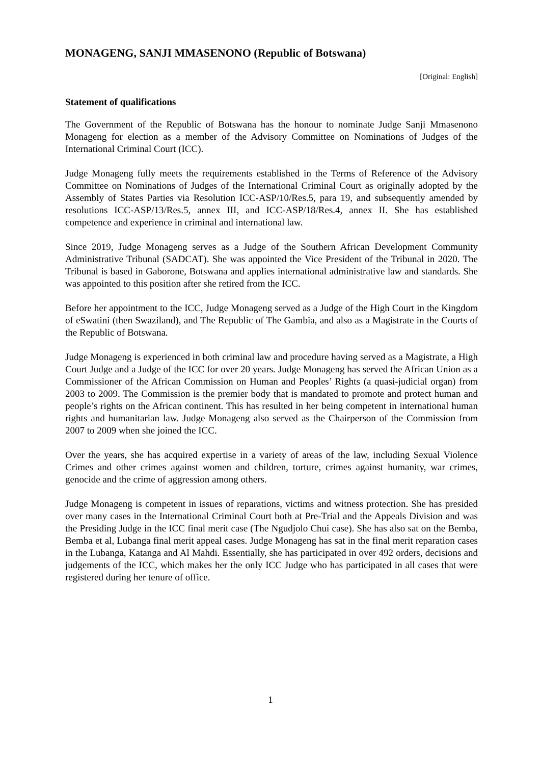MONAGENG, SANJI MMASENONO (Republic of Botswana)
[Original: English]
Statement of qualifications
The Government of the Republic of Botswana has the honour to nominate Judge Sanji Mmasenono Monageng for election as a member of the Advisory Committee on Nominations of Judges of the International Criminal Court (ICC).
Judge Monageng fully meets the requirements established in the Terms of Reference of the Advisory Committee on Nominations of Judges of the International Criminal Court as originally adopted by the Assembly of States Parties via Resolution ICC-ASP/10/Res.5, para 19, and subsequently amended by resolutions ICC-ASP/13/Res.5, annex III, and ICC-ASP/18/Res.4, annex II. She has established competence and experience in criminal and international law.
Since 2019, Judge Monageng serves as a Judge of the Southern African Development Community Administrative Tribunal (SADCAT). She was appointed the Vice President of the Tribunal in 2020. The Tribunal is based in Gaborone, Botswana and applies international administrative law and standards. She was appointed to this position after she retired from the ICC.
Before her appointment to the ICC, Judge Monageng served as a Judge of the High Court in the Kingdom of eSwatini (then Swaziland), and The Republic of The Gambia, and also as a Magistrate in the Courts of the Republic of Botswana.
Judge Monageng is experienced in both criminal law and procedure having served as a Magistrate, a High Court Judge and a Judge of the ICC for over 20 years. Judge Monageng has served the African Union as a Commissioner of the African Commission on Human and Peoples’ Rights (a quasi-judicial organ) from 2003 to 2009. The Commission is the premier body that is mandated to promote and protect human and people’s rights on the African continent. This has resulted in her being competent in international human rights and humanitarian law. Judge Monageng also served as the Chairperson of the Commission from 2007 to 2009 when she joined the ICC.
Over the years, she has acquired expertise in a variety of areas of the law, including Sexual Violence Crimes and other crimes against women and children, torture, crimes against humanity, war crimes, genocide and the crime of aggression among others.
Judge Monageng is competent in issues of reparations, victims and witness protection. She has presided over many cases in the International Criminal Court both at Pre-Trial and the Appeals Division and was the Presiding Judge in the ICC final merit case (The Ngudjolo Chui case). She has also sat on the Bemba, Bemba et al, Lubanga final merit appeal cases. Judge Monageng has sat in the final merit reparation cases in the Lubanga, Katanga and Al Mahdi. Essentially, she has participated in over 492 orders, decisions and judgements of the ICC, which makes her the only ICC Judge who has participated in all cases that were registered during her tenure of office.
1